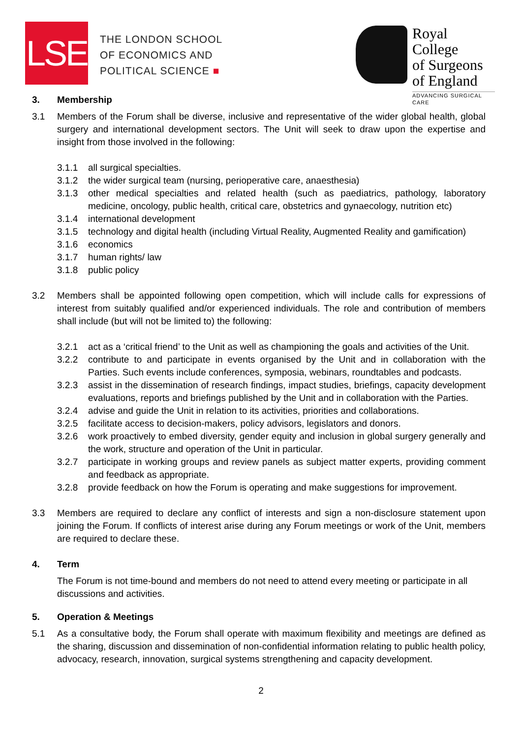LSE
THE LONDON SCHOOL
OF ECONOMICS AND
POLITICAL SCIENCE ■
Royal College
of Surgeons
of England
ADVANCING SURGICAL CARE
3. Membership
3.1 Members of the Forum shall be diverse, inclusive and representative of the wider global health, global surgery and international development sectors. The Unit will seek to draw upon the expertise and insight from those involved in the following:
3.1.1 all surgical specialties.
3.1.2 the wider surgical team (nursing, perioperative care, anaesthesia)
3.1.3 other medical specialties and related health (such as paediatrics, pathology, laboratory medicine, oncology, public health, critical care, obstetrics and gynaecology, nutrition etc)
3.1.4 international development
3.1.5 technology and digital health (including Virtual Reality, Augmented Reality and gamification)
3.1.6 economics
3.1.7 human rights/ law
3.1.8 public policy
3.2 Members shall be appointed following open competition, which will include calls for expressions of interest from suitably qualified and/or experienced individuals. The role and contribution of members shall include (but will not be limited to) the following:
3.2.1 act as a ‘critical friend’ to the Unit as well as championing the goals and activities of the Unit.
3.2.2 contribute to and participate in events organised by the Unit and in collaboration with the Parties. Such events include conferences, symposia, webinars, roundtables and podcasts.
3.2.3 assist in the dissemination of research findings, impact studies, briefings, capacity development evaluations, reports and briefings published by the Unit and in collaboration with the Parties.
3.2.4 advise and guide the Unit in relation to its activities, priorities and collaborations.
3.2.5 facilitate access to decision-makers, policy advisors, legislators and donors.
3.2.6 work proactively to embed diversity, gender equity and inclusion in global surgery generally and the work, structure and operation of the Unit in particular.
3.2.7 participate in working groups and review panels as subject matter experts, providing comment and feedback as appropriate.
3.2.8 provide feedback on how the Forum is operating and make suggestions for improvement.
3.3 Members are required to declare any conflict of interests and sign a non-disclosure statement upon joining the Forum. If conflicts of interest arise during any Forum meetings or work of the Unit, members are required to declare these.
4. Term
The Forum is not time-bound and members do not need to attend every meeting or participate in all discussions and activities.
5. Operation & Meetings
5.1 As a consultative body, the Forum shall operate with maximum flexibility and meetings are defined as the sharing, discussion and dissemination of non-confidential information relating to public health policy, advocacy, research, innovation, surgical systems strengthening and capacity development.
2